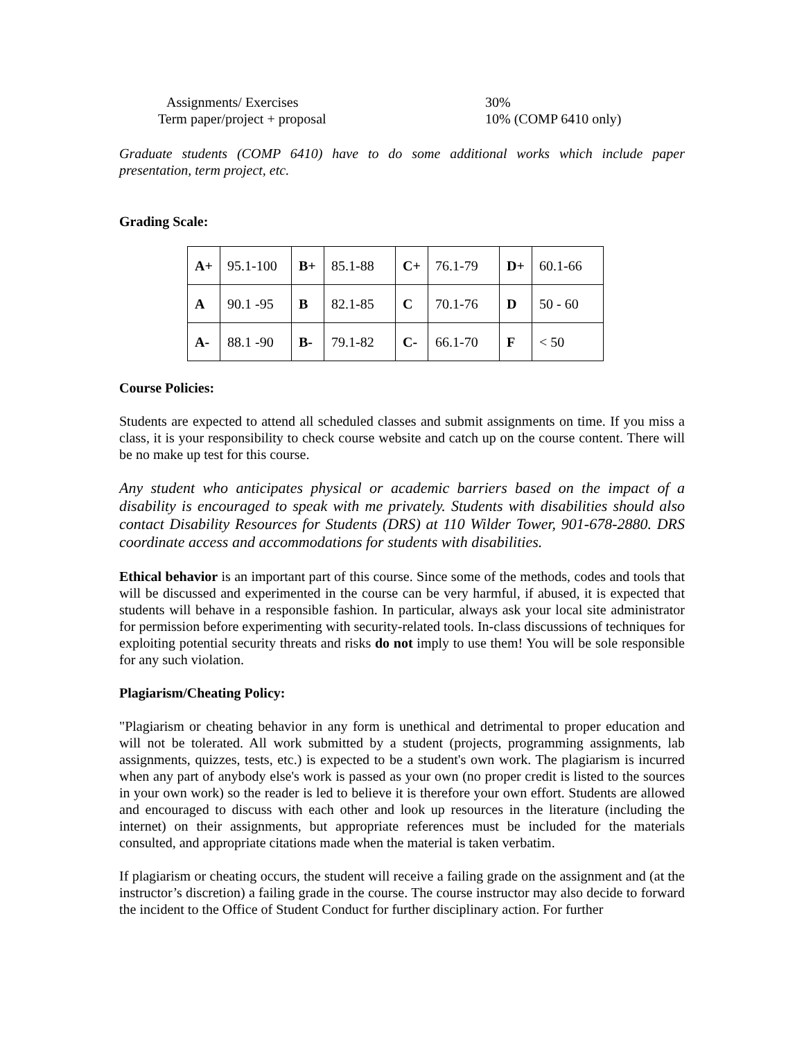Assignments/ Exercises 30%
Term paper/project + proposal 10% (COMP 6410 only)
Graduate students (COMP 6410) have to do some additional works which include paper presentation, term project, etc.
Grading Scale:
| A+ | 95.1-100 | B+ | 85.1-88 | C+ | 76.1-79 | D+ | 60.1-66 |
| A | 90.1 -95 | B | 82.1-85 | C | 70.1-76 | D | 50 - 60 |
| A- | 88.1 -90 | B- | 79.1-82 | C- | 66.1-70 | F | < 50 |
Course Policies:
Students are expected to attend all scheduled classes and submit assignments on time. If you miss a class, it is your responsibility to check course website and catch up on the course content. There will be no make up test for this course.
Any student who anticipates physical or academic barriers based on the impact of a disability is encouraged to speak with me privately. Students with disabilities should also contact Disability Resources for Students (DRS) at 110 Wilder Tower, 901-678-2880. DRS coordinate access and accommodations for students with disabilities.
Ethical behavior is an important part of this course. Since some of the methods, codes and tools that will be discussed and experimented in the course can be very harmful, if abused, it is expected that students will behave in a responsible fashion. In particular, always ask your local site administrator for permission before experimenting with security-related tools. In-class discussions of techniques for exploiting potential security threats and risks do not imply to use them! You will be sole responsible for any such violation.
Plagiarism/Cheating Policy:
"Plagiarism or cheating behavior in any form is unethical and detrimental to proper education and will not be tolerated. All work submitted by a student (projects, programming assignments, lab assignments, quizzes, tests, etc.) is expected to be a student's own work. The plagiarism is incurred when any part of anybody else's work is passed as your own (no proper credit is listed to the sources in your own work) so the reader is led to believe it is therefore your own effort. Students are allowed and encouraged to discuss with each other and look up resources in the literature (including the internet) on their assignments, but appropriate references must be included for the materials consulted, and appropriate citations made when the material is taken verbatim.
If plagiarism or cheating occurs, the student will receive a failing grade on the assignment and (at the instructor’s discretion) a failing grade in the course. The course instructor may also decide to forward the incident to the Office of Student Conduct for further disciplinary action. For further